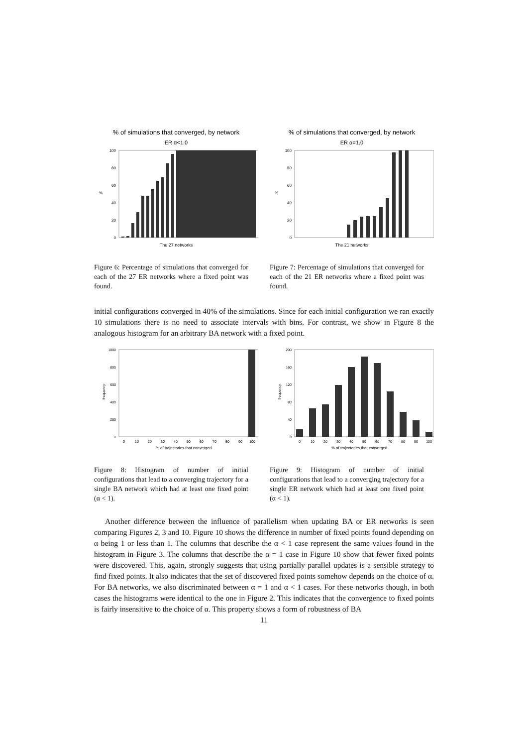% of simulations that converged, by network
ER α<1.0
0
20
40
60
80
100
%
The 27 networks
Figure 6: Percentage of simulations that converged for each of the 27 ER networks where a fixed point was found.
% of simulations that converged, by network
ER α=1.0
0
20
40
60
80
100
%
The 21 networks
Figure 7: Percentage of simulations that converged for each of the 21 ER networks where a fixed point was found.
initial configurations converged in 40% of the simulations. Since for each initial configuration we ran exactly 10 simulations there is no need to associate intervals with bins. For contrast, we show in Figure 8 the analogous histogram for an arbitrary BA network with a fixed point.
0
200
400
600
800
1000
frequency
0
10
20
30
40
50
60
70
80
90
100
% of trajectories that converged
Figure 8: Histogram of number of initial configurations that lead to a converging trajectory for a single BA network which had at least one fixed point (α < 1).
0
40
80
120
160
200
frequency
0
10
20
30
40
50
60
70
80
90
100
% of trajectories that converged
Figure 9: Histogram of number of initial configurations that lead to a converging trajectory for a single ER network which had at least one fixed point (α < 1).
Another difference between the influence of parallelism when updating BA or ER networks is seen comparing Figures 2, 3 and 10. Figure 10 shows the difference in number of fixed points found depending on α being 1 or less than 1. The columns that describe the α < 1 case represent the same values found in the histogram in Figure 3. The columns that describe the α = 1 case in Figure 10 show that fewer fixed points were discovered. This, again, strongly suggests that using partially parallel updates is a sensible strategy to find fixed points. It also indicates that the set of discovered fixed points somehow depends on the choice of α. For BA networks, we also discriminated between α = 1 and α < 1 cases. For these networks though, in both cases the histograms were identical to the one in Figure 2. This indicates that the convergence to fixed points is fairly insensitive to the choice of α. This property shows a form of robustness of BA
11